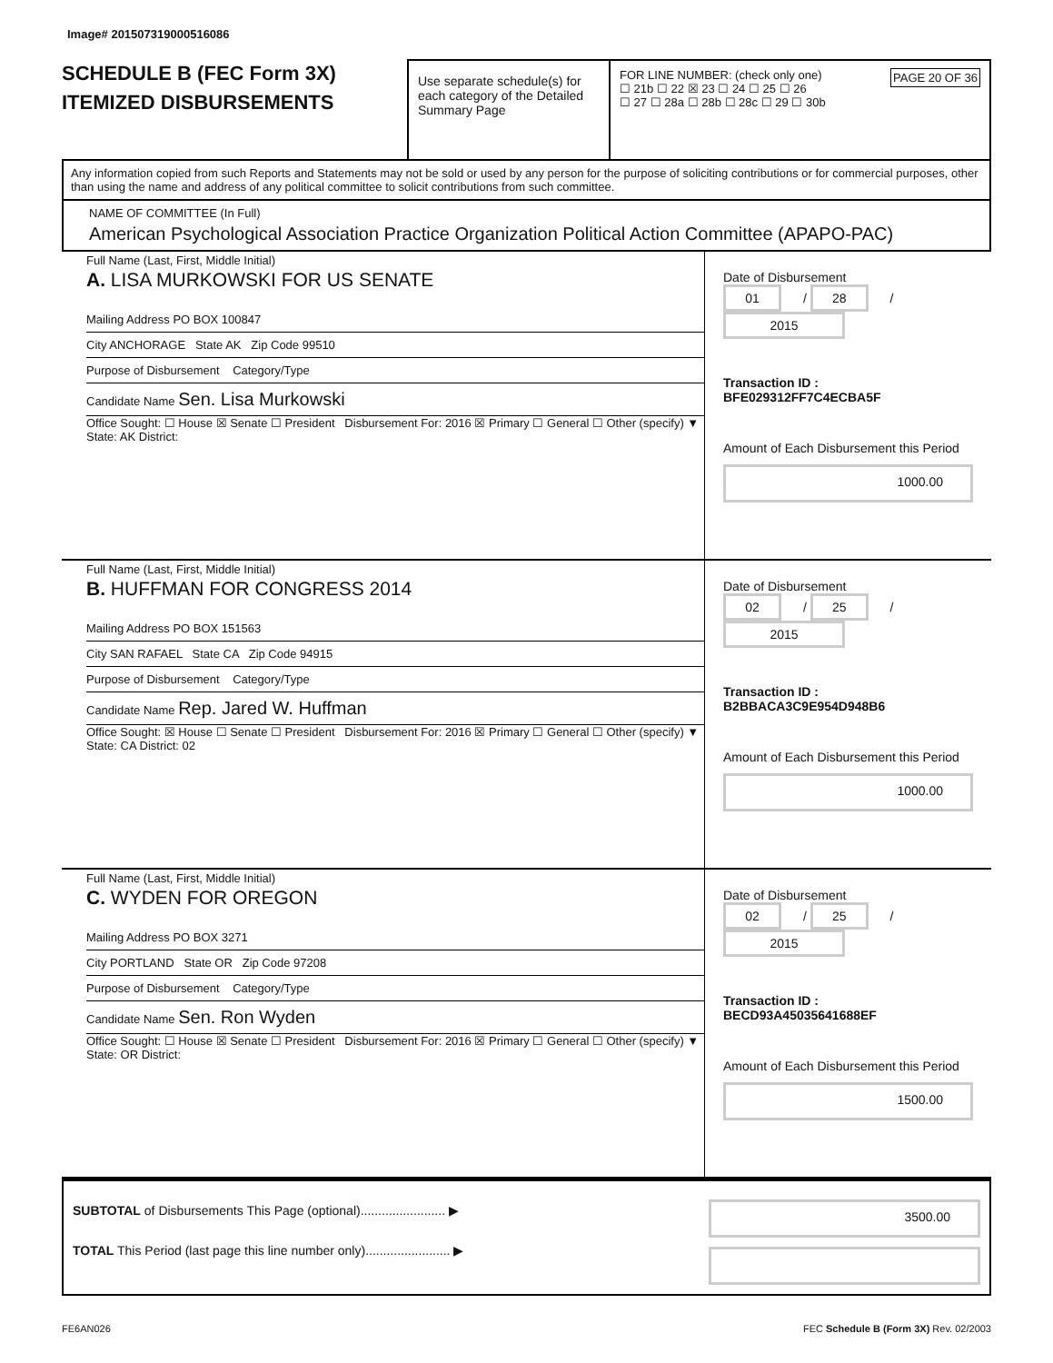Image# 201507319000516086
SCHEDULE B (FEC Form 3X)
ITEMIZED DISBURSEMENTS
Use separate schedule(s) for each category of the Detailed Summary Page
FOR LINE NUMBER: (check only one) PAGE 20 OF 36
☐ 21b ☐ 22 ☒ 23 ☐ 24 ☐ 25 ☐ 26
☐ 27 ☐ 28a ☐ 28b ☐ 28c ☐ 29 ☐ 30b
Any information copied from such Reports and Statements may not be sold or used by any person for the purpose of soliciting contributions or for commercial purposes, other than using the name and address of any political committee to solicit contributions from such committee.
NAME OF COMMITTEE (In Full)
American Psychological Association Practice Organization Political Action Committee (APAPO-PAC)
Full Name (Last, First, Middle Initial)
A. LISA MURKOWSKI FOR US SENATE
Mailing Address PO BOX 100847
City ANCHORAGE State AK Zip Code 99510
Purpose of Disbursement Category/Type
Candidate Name Sen. Lisa Murkowski
Office Sought: ☐ House ☒ Senate ☐ President Disbursement For: 2016 ☒ Primary ☐ General ☐ Other (specify) ▼
State: AK District:
Date of Disbursement
01 / 28 / 2015
Transaction ID : BFE029312FF7C4ECBA5F
Amount of Each Disbursement this Period
1000.00
Full Name (Last, First, Middle Initial)
B. HUFFMAN FOR CONGRESS 2014
Mailing Address PO BOX 151563
City SAN RAFAEL State CA Zip Code 94915
Purpose of Disbursement Category/Type
Candidate Name Rep. Jared W. Huffman
Office Sought: ☒ House ☐ Senate ☐ President Disbursement For: 2016 ☒ Primary ☐ General ☐ Other (specify) ▼
State: CA District: 02
Date of Disbursement
02 / 25 / 2015
Transaction ID : B2BBACA3C9E954D948B6
Amount of Each Disbursement this Period
1000.00
Full Name (Last, First, Middle Initial)
C. WYDEN FOR OREGON
Mailing Address PO BOX 3271
City PORTLAND State OR Zip Code 97208
Purpose of Disbursement Category/Type
Candidate Name Sen. Ron Wyden
Office Sought: ☐ House ☒ Senate ☐ President Disbursement For: 2016 ☒ Primary ☐ General ☐ Other (specify) ▼
State: OR District:
Date of Disbursement
02 / 25 / 2015
Transaction ID : BECD93A45035641688EF
Amount of Each Disbursement this Period
1500.00
SUBTOTAL of Disbursements This Page (optional)........................ ▶
TOTAL This Period (last page this line number only)........................ ▶
3500.00
FE6AN026 FEC Schedule B (Form 3X) Rev. 02/2003